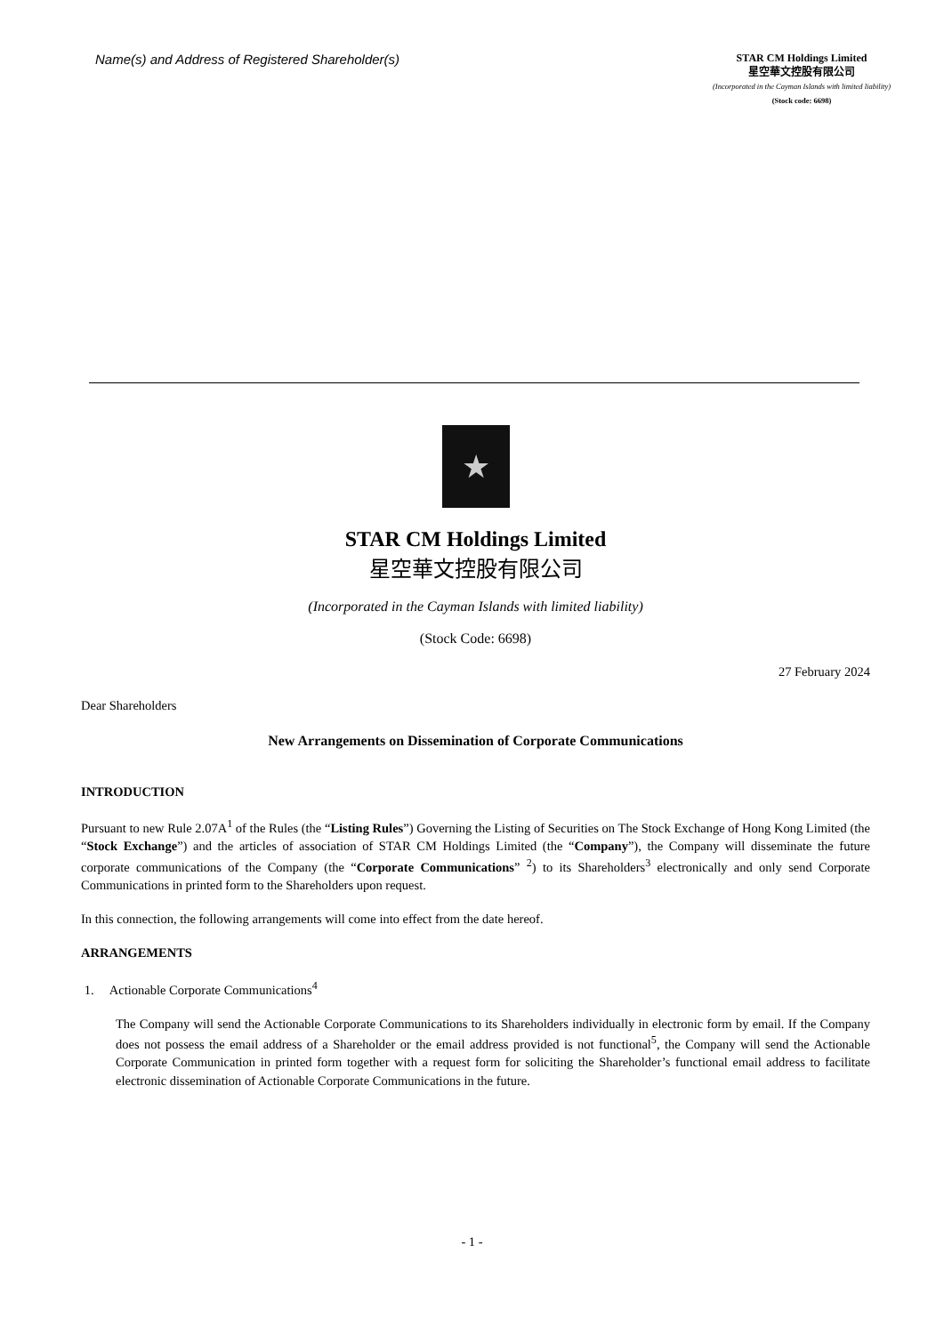Name(s) and Address of Registered Shareholder(s)
STAR CM Holdings Limited
星空華文控股有限公司
(Incorporated in the Cayman Islands with limited liability)
(Stock code: 6698)
★
STAR CM Holdings Limited
星空華文控股有限公司
(Incorporated in the Cayman Islands with limited liability)
(Stock Code: 6698)
27 February 2024
Dear Shareholders
New Arrangements on Dissemination of Corporate Communications
INTRODUCTION
Pursuant to new Rule 2.07A<sup>1</sup> of the Rules (the “Listing Rules”) Governing the Listing of Securities on The Stock Exchange of Hong Kong Limited (the “Stock Exchange”) and the articles of association of STAR CM Holdings Limited (the “Company”), the Company will disseminate the future corporate communications of the Company (the “Corporate Communications” <sup>2</sup>) to its Shareholders<sup>3</sup> electronically and only send Corporate Communications in printed form to the Shareholders upon request.
In this connection, the following arrangements will come into effect from the date hereof.
ARRANGEMENTS
1. Actionable Corporate Communications<sup>4</sup>
The Company will send the Actionable Corporate Communications to its Shareholders individually in electronic form by email. If the Company does not possess the email address of a Shareholder or the email address provided is not functional<sup>5</sup>, the Company will send the Actionable Corporate Communication in printed form together with a request form for soliciting the Shareholder’s functional email address to facilitate electronic dissemination of Actionable Corporate Communications in the future.
- 1 -